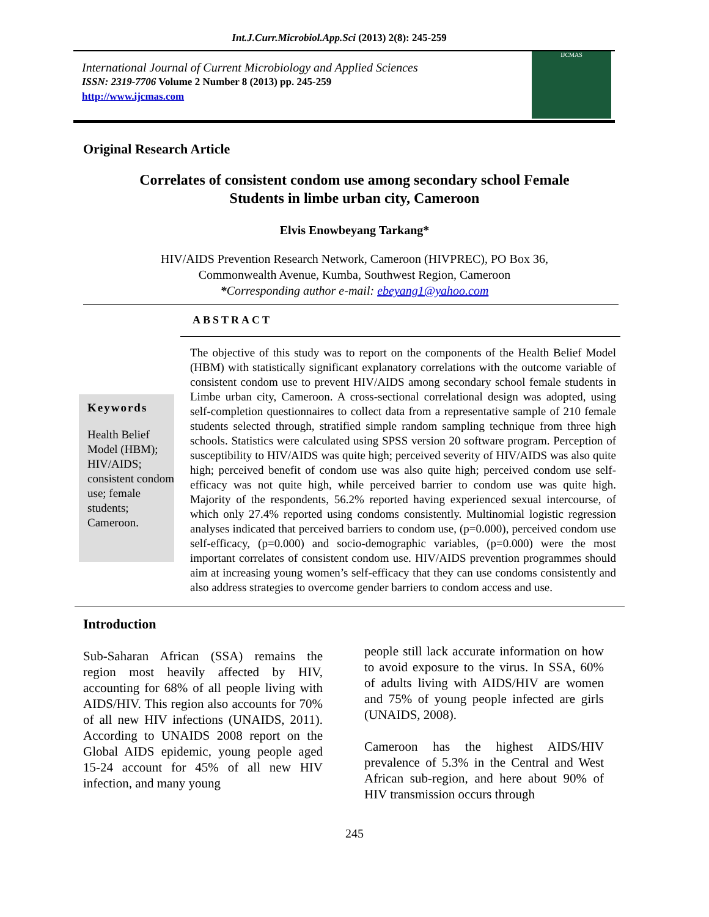Int.J.Curr.Microbiol.App.Sci (2013) 2(8): 245-259
International Journal of Current Microbiology and Applied Sciences
ISSN: 2319-7706 Volume 2 Number 8 (2013) pp. 245-259
http://www.ijcmas.com
IJCMAS
Original Research Article
Correlates of consistent condom use among secondary school Female
Students in limbe urban city, Cameroon
Elvis Enowbeyang Tarkang*
HIV/AIDS Prevention Research Network, Cameroon (HIVPREC), PO Box 36,
Commonwealth Avenue, Kumba, Southwest Region, Cameroon
*Corresponding author e-mail: ebeyang1@yahoo.com
ABSTRACT
Keywords
Health Belief Model (HBM); HIV/AIDS; consistent condom use; female students; Cameroon.
The objective of this study was to report on the components of the Health Belief Model (HBM) with statistically significant explanatory correlations with the outcome variable of consistent condom use to prevent HIV/AIDS among secondary school female students in Limbe urban city, Cameroon. A cross-sectional correlational design was adopted, using self-completion questionnaires to collect data from a representative sample of 210 female students selected through, stratified simple random sampling technique from three high schools. Statistics were calculated using SPSS version 20 software program. Perception of susceptibility to HIV/AIDS was quite high; perceived severity of HIV/AIDS was also quite high; perceived benefit of condom use was also quite high; perceived condom use self-efficacy was not quite high, while perceived barrier to condom use was quite high. Majority of the respondents, 56.2% reported having experienced sexual intercourse, of which only 27.4% reported using condoms consistently. Multinomial logistic regression analyses indicated that perceived barriers to condom use, (p=0.000), perceived condom use self-efficacy, (p=0.000) and socio-demographic variables, (p=0.000) were the most important correlates of consistent condom use. HIV/AIDS prevention programmes should aim at increasing young women’s self-efficacy that they can use condoms consistently and also address strategies to overcome gender barriers to condom access and use.
Introduction
Sub-Saharan African (SSA) remains the region most heavily affected by HIV, accounting for 68% of all people living with AIDS/HIV. This region also accounts for 70% of all new HIV infections (UNAIDS, 2011). According to UNAIDS 2008 report on the Global AIDS epidemic, young people aged 15-24 account for 45% of all new HIV infection, and many young
people still lack accurate information on how to avoid exposure to the virus. In SSA, 60% of adults living with AIDS/HIV are women and 75% of young people infected are girls (UNAIDS, 2008).
Cameroon has the highest AIDS/HIV prevalence of 5.3% in the Central and West African sub-region, and here about 90% of HIV transmission occurs through
245